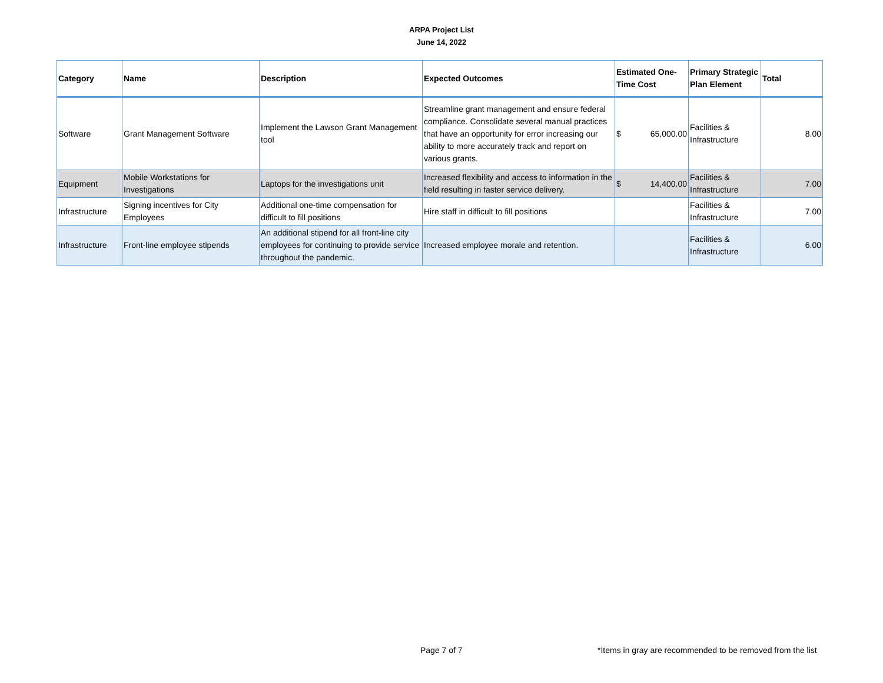ARPA Project List
June 14, 2022
| Category | Name | Description | Expected Outcomes | Estimated One-Time Cost | Primary Strategic Plan Element | Total |
| --- | --- | --- | --- | --- | --- | --- |
| Software | Grant Management Software | Implement the Lawson Grant Management tool | Streamline grant management and ensure federal compliance. Consolidate several manual practices that have an opportunity for error increasing our ability to more accurately track and report on various grants. | $ 65,000.00 | Facilities & Infrastructure | 8.00 |
| Equipment | Mobile Workstations for Investigations | Laptops for the investigations unit | Increased flexibility and access to information in the field resulting in faster service delivery. | $ 14,400.00 | Facilities & Infrastructure | 7.00 |
| Infrastructure | Signing incentives for City Employees | Additional one-time compensation for difficult to fill positions | Hire staff in difficult to fill positions | | Facilities & Infrastructure | 7.00 |
| Infrastructure | Front-line employee stipends | An additional stipend for all front-line city employees for continuing to provide service throughout the pandemic. | Increased employee morale and retention. | | Facilities & Infrastructure | 6.00 |
Page 7 of 7 *Items in gray are recommended to be removed from the list